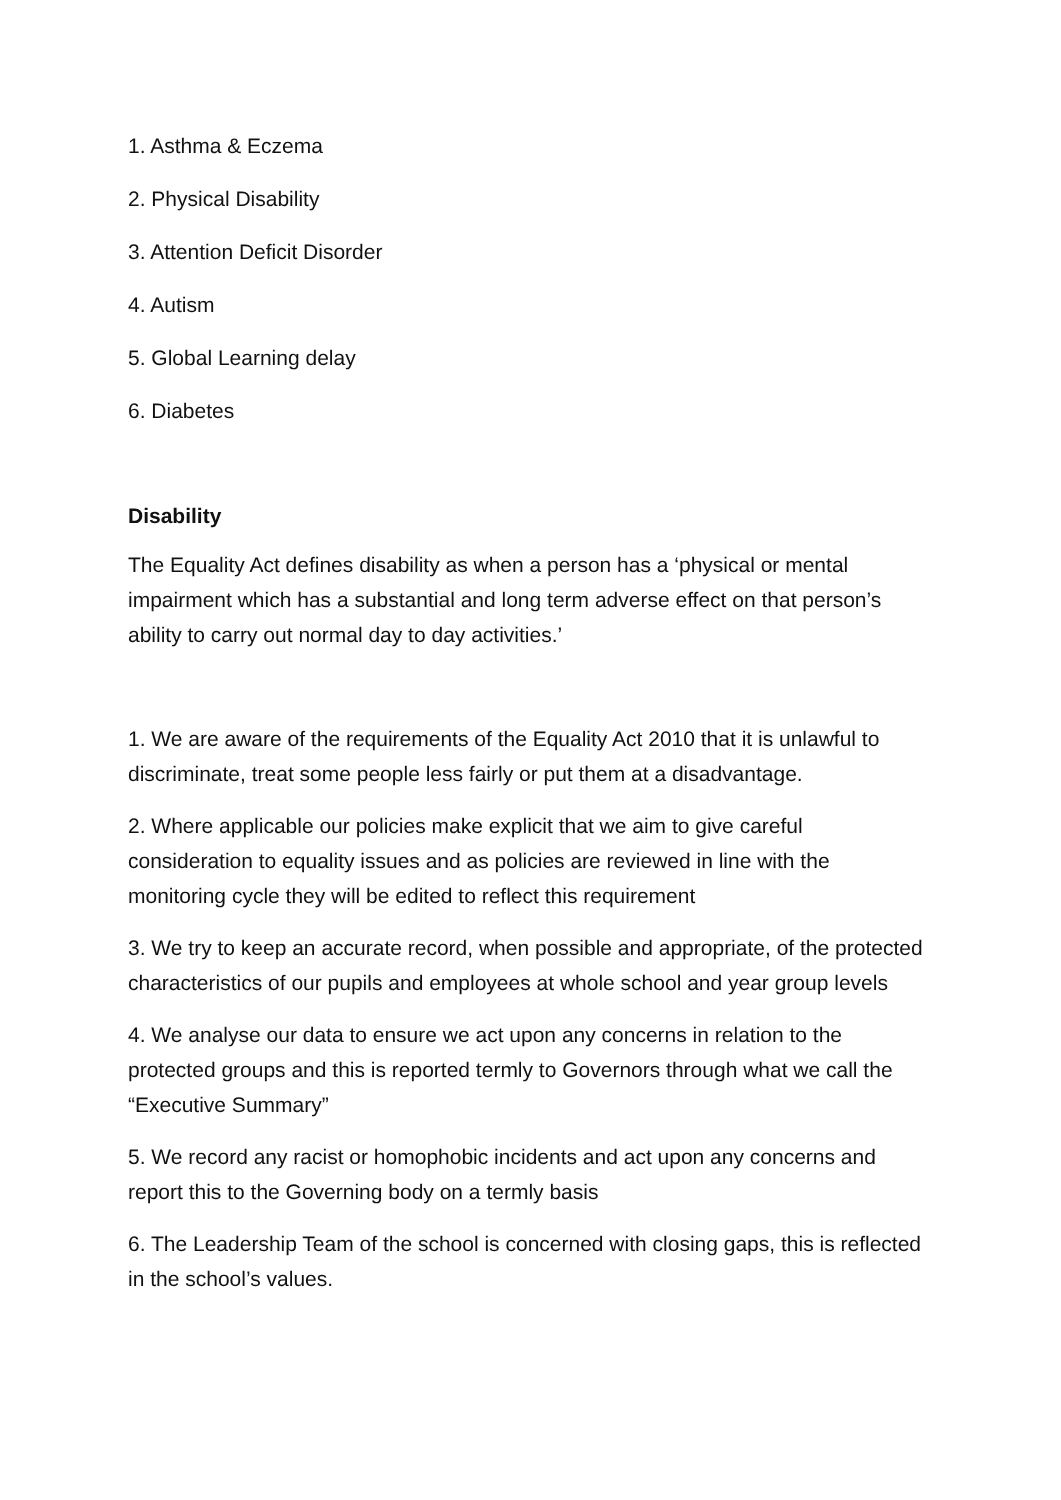1. Asthma & Eczema
2. Physical Disability
3. Attention Deficit Disorder
4. Autism
5. Global Learning delay
6. Diabetes
Disability
The Equality Act defines disability as when a person has a ‘physical or mental impairment which has a substantial and long term adverse effect on that person’s ability to carry out normal day to day activities.’
1. We are aware of the requirements of the Equality Act 2010 that it is unlawful to discriminate, treat some people less fairly or put them at a disadvantage.
2. Where applicable our policies make explicit that we aim to give careful consideration to equality issues and as policies are reviewed in line with the monitoring cycle they will be edited to reflect this requirement
3. We try to keep an accurate record, when possible and appropriate, of the protected characteristics of our pupils and employees at whole school and year group levels
4. We analyse our data to ensure we act upon any concerns in relation to the protected groups and this is reported termly to Governors through what we call the “Executive Summary”
5. We record any racist or homophobic incidents and act upon any concerns and report this to the Governing body on a termly basis
6. The Leadership Team of the school is concerned with closing gaps, this is reflected in the school’s values.